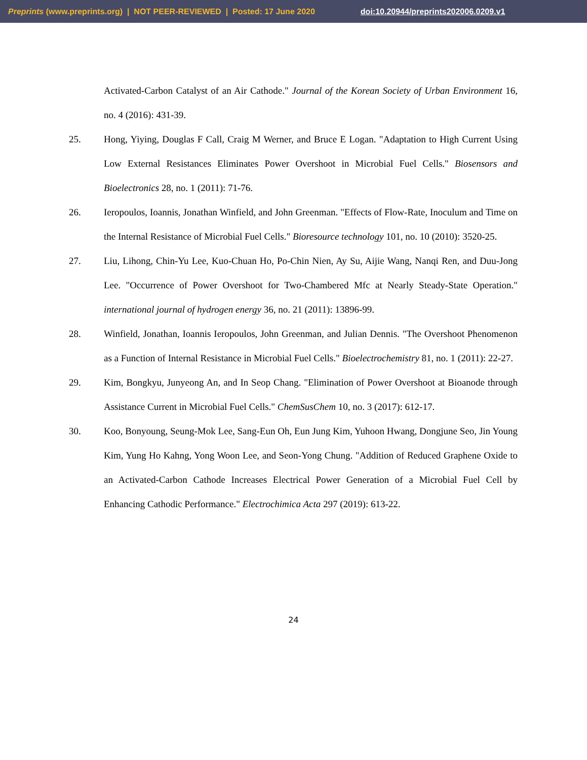Preprints (www.preprints.org) | NOT PEER-REVIEWED | Posted: 17 June 2020 doi:10.20944/preprints202006.0209.v1
Activated-Carbon Catalyst of an Air Cathode." Journal of the Korean Society of Urban Environment 16, no. 4 (2016): 431-39.
25. Hong, Yiying, Douglas F Call, Craig M Werner, and Bruce E Logan. "Adaptation to High Current Using Low External Resistances Eliminates Power Overshoot in Microbial Fuel Cells." Biosensors and Bioelectronics 28, no. 1 (2011): 71-76.
26. Ieropoulos, Ioannis, Jonathan Winfield, and John Greenman. "Effects of Flow-Rate, Inoculum and Time on the Internal Resistance of Microbial Fuel Cells." Bioresource technology 101, no. 10 (2010): 3520-25.
27. Liu, Lihong, Chin-Yu Lee, Kuo-Chuan Ho, Po-Chin Nien, Ay Su, Aijie Wang, Nanqi Ren, and Duu-Jong Lee. "Occurrence of Power Overshoot for Two-Chambered Mfc at Nearly Steady-State Operation." international journal of hydrogen energy 36, no. 21 (2011): 13896-99.
28. Winfield, Jonathan, Ioannis Ieropoulos, John Greenman, and Julian Dennis. "The Overshoot Phenomenon as a Function of Internal Resistance in Microbial Fuel Cells." Bioelectrochemistry 81, no. 1 (2011): 22-27.
29. Kim, Bongkyu, Junyeong An, and In Seop Chang. "Elimination of Power Overshoot at Bioanode through Assistance Current in Microbial Fuel Cells." ChemSusChem 10, no. 3 (2017): 612-17.
30. Koo, Bonyoung, Seung-Mok Lee, Sang-Eun Oh, Eun Jung Kim, Yuhoon Hwang, Dongjune Seo, Jin Young Kim, Yung Ho Kahng, Yong Woon Lee, and Seon-Yong Chung. "Addition of Reduced Graphene Oxide to an Activated-Carbon Cathode Increases Electrical Power Generation of a Microbial Fuel Cell by Enhancing Cathodic Performance." Electrochimica Acta 297 (2019): 613-22.
24